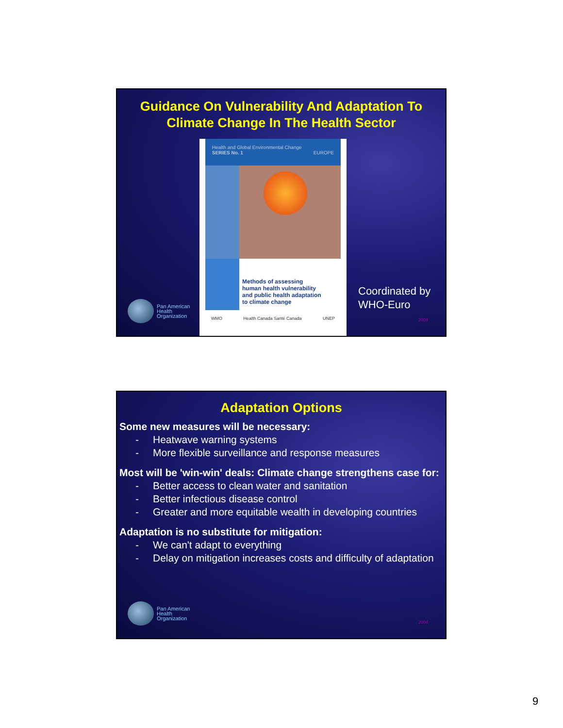Guidance On Vulnerability And Adaptation To
Climate Change In The Health Sector
Health and Global Environmental Change
SERIES No. 1 EUROPE
Methods of assessing
human health vulnerability
and public health adaptation
to climate change
WMO Health Canada Santé Canada UNEP
Coordinated by
WHO-Euro
Pan American
Health
Organization
2004
Adaptation Options
Some new measures will be necessary:
- Heatwave warning systems
- More flexible surveillance and response measures
Most will be 'win-win' deals: Climate change strengthens case for:
- Better access to clean water and sanitation
- Better infectious disease control
- Greater and more equitable wealth in developing countries
Adaptation is no substitute for mitigation:
- We can't adapt to everything
- Delay on mitigation increases costs and difficulty of adaptation
Pan American
Health
Organization
2004
9